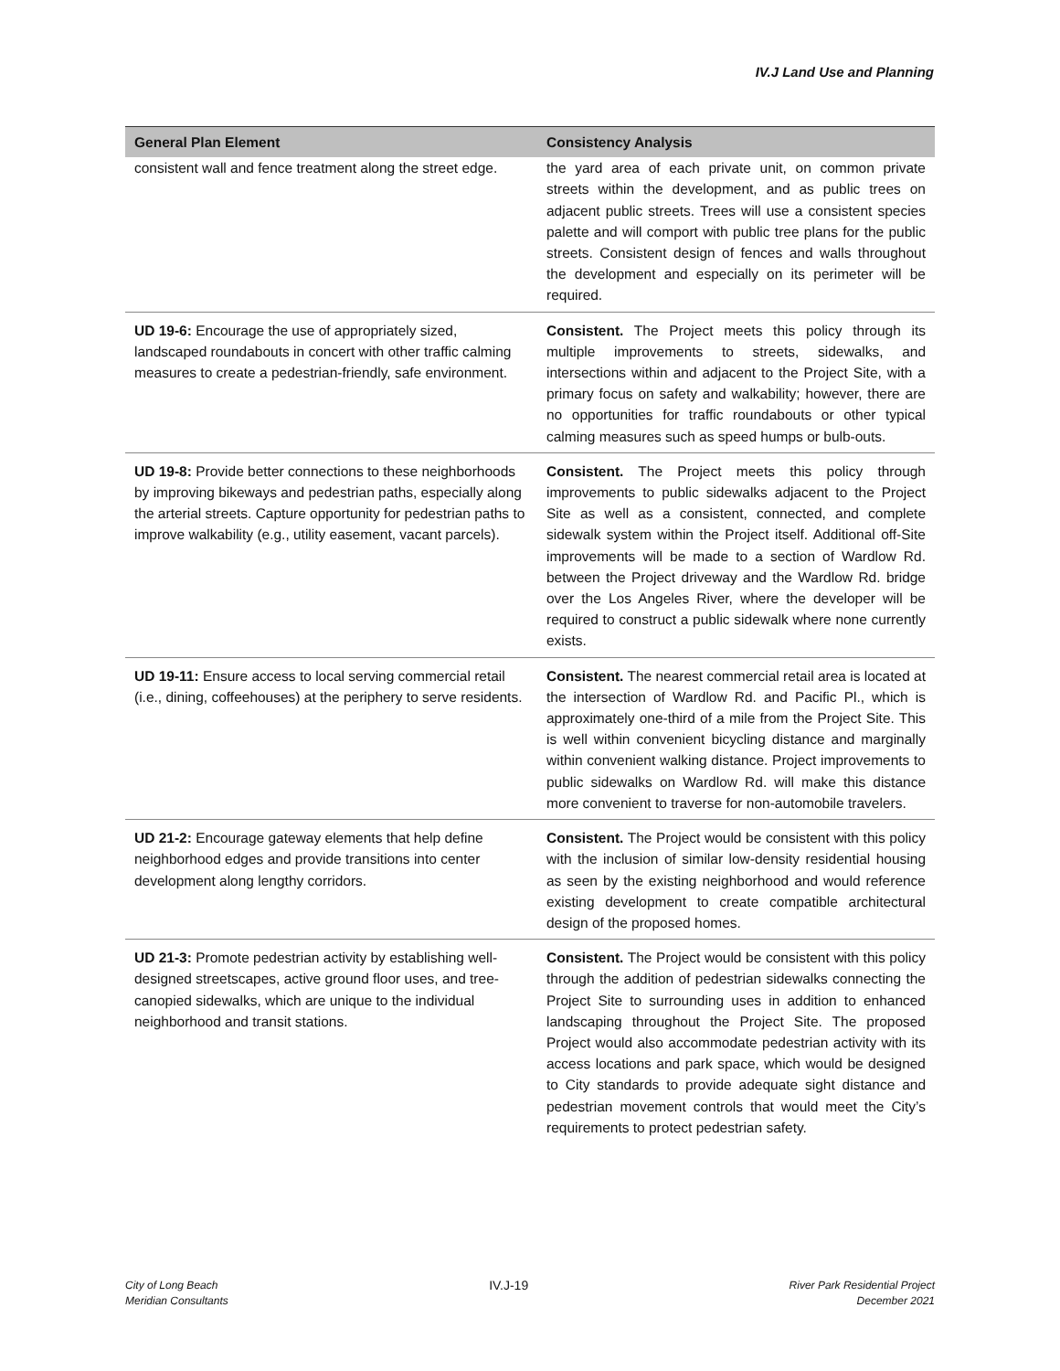IV.J Land Use and Planning
| General Plan Element | Consistency Analysis |
| --- | --- |
| consistent wall and fence treatment along the street edge. | the yard area of each private unit, on common private streets within the development, and as public trees on adjacent public streets. Trees will use a consistent species palette and will comport with public tree plans for the public streets. Consistent design of fences and walls throughout the development and especially on its perimeter will be required. |
| UD 19-6: Encourage the use of appropriately sized, landscaped roundabouts in concert with other traffic calming measures to create a pedestrian-friendly, safe environment. | Consistent. The Project meets this policy through its multiple improvements to streets, sidewalks, and intersections within and adjacent to the Project Site, with a primary focus on safety and walkability; however, there are no opportunities for traffic roundabouts or other typical calming measures such as speed humps or bulb-outs. |
| UD 19-8: Provide better connections to these neighborhoods by improving bikeways and pedestrian paths, especially along the arterial streets. Capture opportunity for pedestrian paths to improve walkability (e.g., utility easement, vacant parcels). | Consistent. The Project meets this policy through improvements to public sidewalks adjacent to the Project Site as well as a consistent, connected, and complete sidewalk system within the Project itself. Additional off-Site improvements will be made to a section of Wardlow Rd. between the Project driveway and the Wardlow Rd. bridge over the Los Angeles River, where the developer will be required to construct a public sidewalk where none currently exists. |
| UD 19-11: Ensure access to local serving commercial retail (i.e., dining, coffeehouses) at the periphery to serve residents. | Consistent. The nearest commercial retail area is located at the intersection of Wardlow Rd. and Pacific Pl., which is approximately one-third of a mile from the Project Site. This is well within convenient bicycling distance and marginally within convenient walking distance. Project improvements to public sidewalks on Wardlow Rd. will make this distance more convenient to traverse for non-automobile travelers. |
| UD 21-2: Encourage gateway elements that help define neighborhood edges and provide transitions into center development along lengthy corridors. | Consistent. The Project would be consistent with this policy with the inclusion of similar low-density residential housing as seen by the existing neighborhood and would reference existing development to create compatible architectural design of the proposed homes. |
| UD 21-3: Promote pedestrian activity by establishing well-designed streetscapes, active ground floor uses, and tree-canopied sidewalks, which are unique to the individual neighborhood and transit stations. | Consistent. The Project would be consistent with this policy through the addition of pedestrian sidewalks connecting the Project Site to surrounding uses in addition to enhanced landscaping throughout the Project Site. The proposed Project would also accommodate pedestrian activity with its access locations and park space, which would be designed to City standards to provide adequate sight distance and pedestrian movement controls that would meet the City’s requirements to protect pedestrian safety. |
City of Long Beach
Meridian Consultants
IV.J-19
River Park Residential Project
December 2021